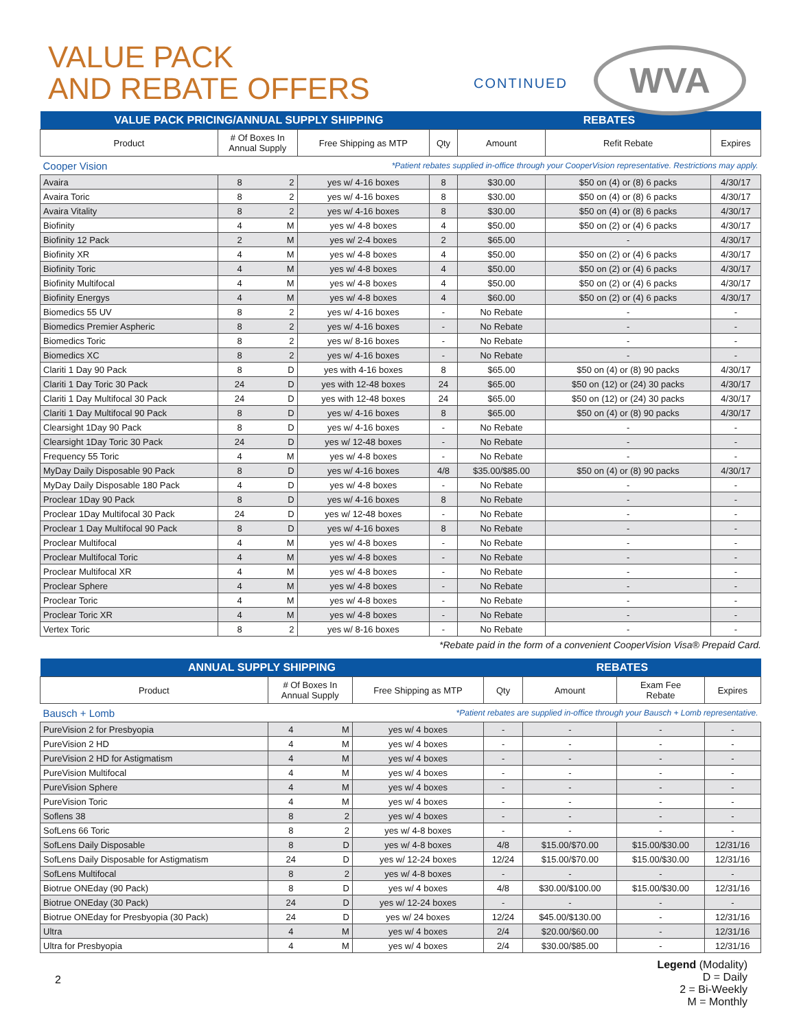VALUE PACK
AND REBATE OFFERS
CONTINUED WVA
| VALUE PACK PRICING/ANNUAL SUPPLY SHIPPING | | | | | REBATES | | |
| --- | --- | --- | --- | --- | --- | --- | --- |
| Product | # Of Boxes In Annual Supply | | Free Shipping as MTP | Qty | Amount | Refit Rebate | Expires |
| Cooper Vision | | | *Patient rebates supplied in-office through your CooperVision representative. Restrictions may apply. | | | | |
| Avaira | 8 | 2 | yes w/ 4-16 boxes | 8 | $30.00 | $50 on (4) or (8) 6 packs | 4/30/17 |
| Avaira Toric | 8 | 2 | yes w/ 4-16 boxes | 8 | $30.00 | $50 on (4) or (8) 6 packs | 4/30/17 |
| Avaira Vitality | 8 | 2 | yes w/ 4-16 boxes | 8 | $30.00 | $50 on (4) or (8) 6 packs | 4/30/17 |
| Biofinity | 4 | M | yes w/ 4-8 boxes | 4 | $50.00 | $50 on (2) or (4) 6 packs | 4/30/17 |
| Biofinity 12 Pack | 2 | M | yes w/ 2-4 boxes | 2 | $65.00 | - | 4/30/17 |
| Biofinity XR | 4 | M | yes w/ 4-8 boxes | 4 | $50.00 | $50 on (2) or (4) 6 packs | 4/30/17 |
| Biofinity Toric | 4 | M | yes w/ 4-8 boxes | 4 | $50.00 | $50 on (2) or (4) 6 packs | 4/30/17 |
| Biofinity Multifocal | 4 | M | yes w/ 4-8 boxes | 4 | $50.00 | $50 on (2) or (4) 6 packs | 4/30/17 |
| Biofinity Energys | 4 | M | yes w/ 4-8 boxes | 4 | $60.00 | $50 on (2) or (4) 6 packs | 4/30/17 |
| Biomedics 55 UV | 8 | 2 | yes w/ 4-16 boxes | - | No Rebate | - | - |
| Biomedics Premier Aspheric | 8 | 2 | yes w/ 4-16 boxes | - | No Rebate | - | - |
| Biomedics Toric | 8 | 2 | yes w/ 8-16 boxes | - | No Rebate | - | - |
| Biomedics XC | 8 | 2 | yes w/ 4-16 boxes | - | No Rebate | - | - |
| Clariti 1 Day 90 Pack | 8 | D | yes with 4-16 boxes | 8 | $65.00 | $50 on (4) or (8) 90 packs | 4/30/17 |
| Clariti 1 Day Toric 30 Pack | 24 | D | yes with 12-48 boxes | 24 | $65.00 | $50 on (12) or (24) 30 packs | 4/30/17 |
| Clariti 1 Day Multifocal 30 Pack | 24 | D | yes with 12-48 boxes | 24 | $65.00 | $50 on (12) or (24) 30 packs | 4/30/17 |
| Clariti 1 Day Multifocal 90 Pack | 8 | D | yes w/ 4-16 boxes | 8 | $65.00 | $50 on (4) or (8) 90 packs | 4/30/17 |
| Clearsight 1Day 90 Pack | 8 | D | yes w/ 4-16 boxes | - | No Rebate | - | - |
| Clearsight 1Day Toric 30 Pack | 24 | D | yes w/ 12-48 boxes | - | No Rebate | - | - |
| Frequency 55 Toric | 4 | M | yes w/ 4-8 boxes | - | No Rebate | - | - |
| MyDay Daily Disposable 90 Pack | 8 | D | yes w/ 4-16 boxes | 4/8 | $35.00/$85.00 | $50 on (4) or (8) 90 packs | 4/30/17 |
| MyDay Daily Disposable 180 Pack | 4 | D | yes w/ 4-8 boxes | - | No Rebate | - | - |
| Proclear 1Day 90 Pack | 8 | D | yes w/ 4-16 boxes | 8 | No Rebate | - | - |
| Proclear 1Day Multifocal 30 Pack | 24 | D | yes w/ 12-48 boxes | - | No Rebate | - | - |
| Proclear 1 Day Multifocal 90 Pack | 8 | D | yes w/ 4-16 boxes | 8 | No Rebate | - | - |
| Proclear Multifocal | 4 | M | yes w/ 4-8 boxes | - | No Rebate | - | - |
| Proclear Multifocal Toric | 4 | M | yes w/ 4-8 boxes | - | No Rebate | - | - |
| Proclear Multifocal XR | 4 | M | yes w/ 4-8 boxes | - | No Rebate | - | - |
| Proclear Sphere | 4 | M | yes w/ 4-8 boxes | - | No Rebate | - | - |
| Proclear Toric | 4 | M | yes w/ 4-8 boxes | - | No Rebate | - | - |
| Proclear Toric XR | 4 | M | yes w/ 4-8 boxes | - | No Rebate | - | - |
| Vertex Toric | 8 | 2 | yes w/ 8-16 boxes | - | No Rebate | - | - |
*Rebate paid in the form of a convenient CooperVision Visa® Prepaid Card.
| ANNUAL SUPPLY SHIPPING | | | | REBATES | | | |
| --- | --- | --- | --- | --- | --- | --- | --- |
| Product | # Of Boxes In Annual Supply | | Free Shipping as MTP | Qty | Amount | Exam Fee Rebate | Expires |
| Bausch + Lomb | | | *Patient rebates are supplied in-office through your Bausch + Lomb representative. | | | | |
| PureVision 2 for Presbyopia | 4 | M | yes w/ 4 boxes | - | - | - | - |
| PureVision 2 HD | 4 | M | yes w/ 4 boxes | - | - | - | - |
| PureVision 2 HD for Astigmatism | 4 | M | yes w/ 4 boxes | - | - | - | - |
| PureVision Multifocal | 4 | M | yes w/ 4 boxes | - | - | - | - |
| PureVision Sphere | 4 | M | yes w/ 4 boxes | - | - | - | - |
| PureVision Toric | 4 | M | yes w/ 4 boxes | - | - | - | - |
| Soflens 38 | 8 | 2 | yes w/ 4 boxes | - | - | - | - |
| SofLens 66 Toric | 8 | 2 | yes w/ 4-8 boxes | - | - | - | - |
| SofLens Daily Disposable | 8 | D | yes w/ 4-8 boxes | 4/8 | $15.00/$70.00 | $15.00/$30.00 | 12/31/16 |
| SofLens Daily Disposable for Astigmatism | 24 | D | yes w/ 12-24 boxes | 12/24 | $15.00/$70.00 | $15.00/$30.00 | 12/31/16 |
| SofLens Multifocal | 8 | 2 | yes w/ 4-8 boxes | - | - | - | - |
| Biotrue ONEday (90 Pack) | 8 | D | yes w/ 4 boxes | 4/8 | $30.00/$100.00 | $15.00/$30.00 | 12/31/16 |
| Biotrue ONEday (30 Pack) | 24 | D | yes w/ 12-24 boxes | - | - | - | - |
| Biotrue ONEday for Presbyopia (30 Pack) | 24 | D | yes w/ 24 boxes | 12/24 | $45.00/$130.00 | - | 12/31/16 |
| Ultra | 4 | M | yes w/ 4 boxes | 2/4 | $20.00/$60.00 | - | 12/31/16 |
| Ultra for Presbyopia | 4 | M | yes w/ 4 boxes | 2/4 | $30.00/$85.00 | - | 12/31/16 |
Legend (Modality)
D = Daily
2 = Bi-Weekly
M = Monthly
2